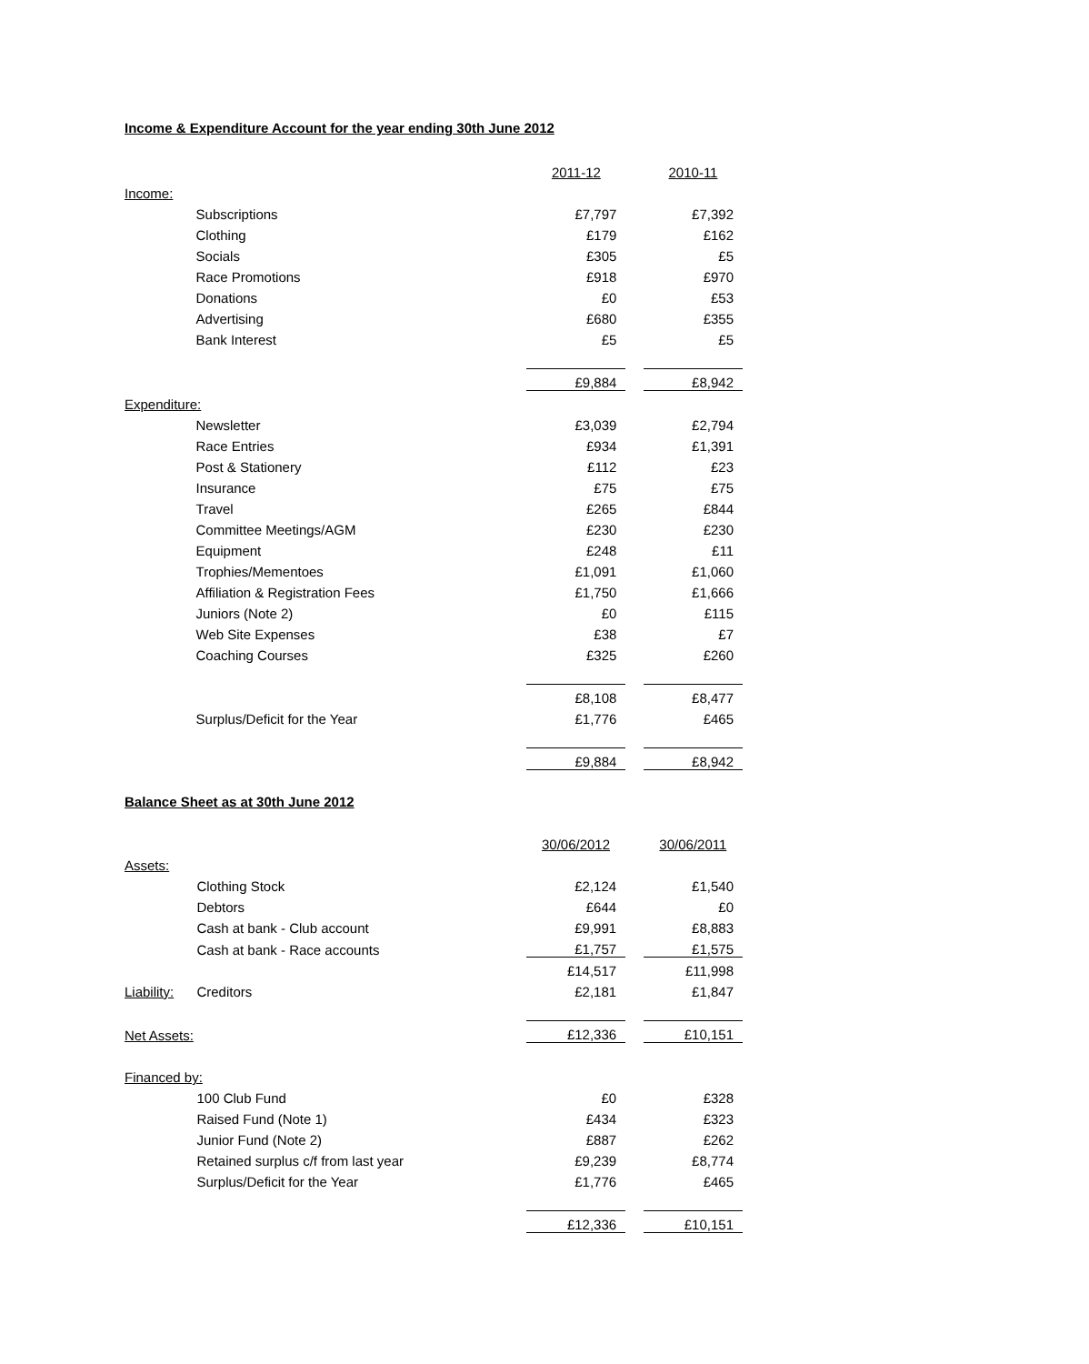Income & Expenditure Account for the year ending 30th June 2012
| | | 2011-12 | | 2010-11 |
| Income: | | | | |
| | Subscriptions | £7,797 | | £7,392 |
| | Clothing | £179 | | £162 |
| | Socials | £305 | | £5 |
| | Race Promotions | £918 | | £970 |
| | Donations | £0 | | £53 |
| | Advertising | £680 | | £355 |
| | Bank Interest | £5 | | £5 |
| | | £9,884 | | £8,942 |
| Expenditure: | | | | |
| | Newsletter | £3,039 | | £2,794 |
| | Race Entries | £934 | | £1,391 |
| | Post & Stationery | £112 | | £23 |
| | Insurance | £75 | | £75 |
| | Travel | £265 | | £844 |
| | Committee Meetings/AGM | £230 | | £230 |
| | Equipment | £248 | | £11 |
| | Trophies/Mementoes | £1,091 | | £1,060 |
| | Affiliation & Registration Fees | £1,750 | | £1,666 |
| | Juniors (Note 2) | £0 | | £115 |
| | Web Site Expenses | £38 | | £7 |
| | Coaching Courses | £325 | | £260 |
| | | £8,108 | | £8,477 |
| | Surplus/Deficit for the Year | £1,776 | | £465 |
| | | £9,884 | | £8,942 |
Balance Sheet as at 30th June 2012
| | | 30/06/2012 | | 30/06/2011 |
| Assets: | | | | |
| | Clothing Stock | £2,124 | | £1,540 |
| | Debtors | £644 | | £0 |
| | Cash at bank - Club account | £9,991 | | £8,883 |
| | Cash at bank - Race accounts | £1,757 | | £1,575 |
| | | £14,517 | | £11,998 |
| Liability: | Creditors | £2,181 | | £1,847 |
| Net Assets: | | £12,336 | | £10,151 |
| Financed by: | | | | |
| | 100 Club Fund | £0 | | £328 |
| | Raised Fund (Note 1) | £434 | | £323 |
| | Junior Fund (Note 2) | £887 | | £262 |
| | Retained surplus c/f from last year | £9,239 | | £8,774 |
| | Surplus/Deficit for the Year | £1,776 | | £465 |
| | | £12,336 | | £10,151 |